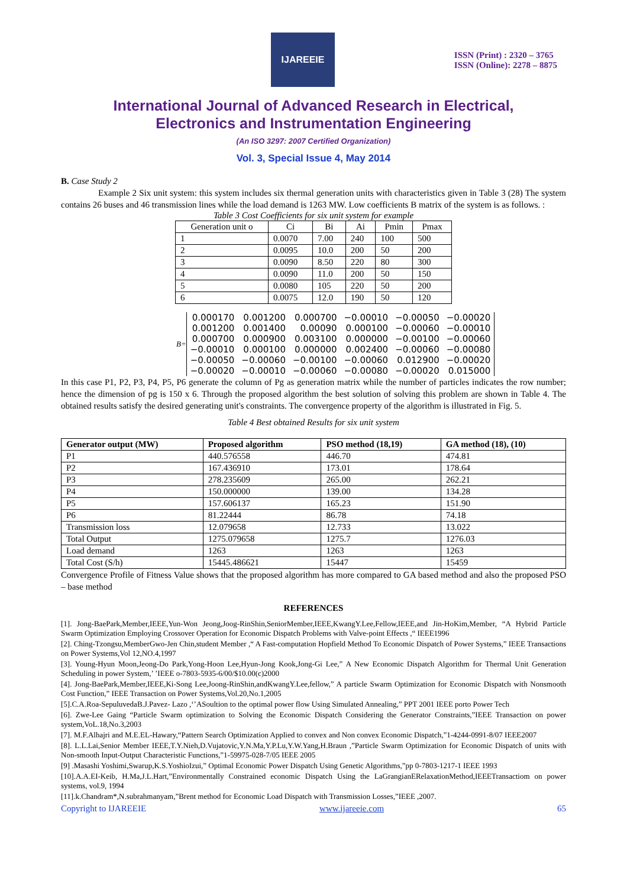IJAREEIE
ISSN (Print) : 2320 – 3765
ISSN (Online): 2278 – 8875
International Journal of Advanced Research in Electrical,
Electronics and Instrumentation Engineering
(An ISO 3297: 2007 Certified Organization)
Vol. 3, Special Issue 4, May 2014
B. Case Study 2
Example 2 Six unit system: this system includes six thermal generation units with characteristics given in Table 3 (28) The system contains 26 buses and 46 transmission lines while the load demand is 1263 MW. Low coefficients B matrix of the system is as follows. :
Table 3 Cost Coefficients for six unit system for example
| Generation unit o | Ci | Bi | Ai | Pmin | Pmax |
| 1 | 0.0070 | 7.00 | 240 | 100 | 500 |
| 2 | 0.0095 | 10.0 | 200 | 50 | 200 |
| 3 | 0.0090 | 8.50 | 220 | 80 | 300 |
| 4 | 0.0090 | 11.0 | 200 | 50 | 150 |
| 5 | 0.0080 | 105 | 220 | 50 | 200 |
| 6 | 0.0075 | 12.0 | 190 | 50 | 120 |
B=
| 0.000170 | 0.001200 | 0.000700 | −0.00010 | −0.00050 | −0.00020 |
| 0.001200 | 0.001400 | 0.00090 | 0.000100 | −0.00060 | −0.00010 |
| 0.000700 | 0.000900 | 0.003100 | 0.000000 | −0.00100 | −0.00060 |
| −0.00010 | 0.000100 | 0.000000 | 0.002400 | −0.00060 | −0.00080 |
| −0.00050 | −0.00060 | −0.00100 | −0.00060 | 0.012900 | −0.00020 |
| −0.00020 | −0.00010 | −0.00060 | −0.00080 | −0.00020 | 0.015000 |
In this case P1, P2, P3, P4, P5, P6 generate the column of Pg as generation matrix while the number of particles indicates the row number; hence the dimension of pg is 150 x 6. Through the proposed algorithm the best solution of solving this problem are shown in Table 4. The obtained results satisfy the desired generating unit's constraints. The convergence property of the algorithm is illustrated in Fig. 5.
Table 4 Best obtained Results for six unit system
| Generator output (MW) | Proposed algorithm | PSO method (18,19) | GA method (18), (10) |
| --- | --- | --- | --- |
| P1 | 440.576558 | 446.70 | 474.81 |
| P2 | 167.436910 | 173.01 | 178.64 |
| P3 | 278.235609 | 265.00 | 262.21 |
| P4 | 150.000000 | 139.00 | 134.28 |
| P5 | 157.606137 | 165.23 | 151.90 |
| P6 | 81.22444 | 86.78 | 74.18 |
| Transmission loss | 12.079658 | 12.733 | 13.022 |
| Total Output | 1275.079658 | 1275.7 | 1276.03 |
| Load demand | 1263 | 1263 | 1263 |
| Total Cost (S/h) | 15445.486621 | 15447 | 15459 |
Convergence Profile of Fitness Value shows that the proposed algorithm has more compared to GA based method and also the proposed PSO – base method
REFERENCES
[1]. Jong-BaePark,Member,IEEE,Yun-Won Jeong,Joog-RinShin,SeniorMember,IEEE,KwangY.Lee,Fellow,IEEE,and Jin-HoKim,Member, “A Hybrid Particle Swarm Optimization Employing Crossover Operation for Economic Dispatch Problems with Valve-point Effects ,“ IEEE1996
[2]. Ching-Tzongsu,MemberGwo-Jen Chin,student Member ,“ A Fast-computation Hopfield Method To Economic Dispatch of Power Systems,” IEEE Transactions on Power Systems,Vol 12,NO.4,1997
[3]. Young-Hyun Moon,Jeong-Do Park,Yong-Hoon Lee,Hyun-Jong Kook,Jong-Gi Lee,” A New Economic Dispatch Algorithm for Thermal Unit Generation Scheduling in power System,’ ’IEEE o-7803-5935-6/00/$10.00(c)2000
[4]. Jong-BaePark,Member,IEEE,Ki-Song Lee,Joong-RinShin,andKwangY.Lee,fellow,” A particle Swarm Optimization for Economic Dispatch with Nonsmooth Cost Function,” IEEE Transaction on Power Systems,Vol.20,No.1,2005
[5].C.A.Roa-SepuluvedaB.J.Pavez- Lazo ,‘’ASoultion to the optimal power flow Using Simulated Annealing,” PPT 2001 IEEE porto Power Tech
[6]. Zwe-Lee Gaing “Particle Swarm optimization to Solving the Economic Dispatch Considering the Generator Constraints,”IEEE Transaction on power system,VoL.18,No.3,2003
[7]. M.F.Alhajri and M.E.EL-Hawary,“Pattern Search Optimization Applied to convex and Non convex Economic Dispatch,”1-4244-0991-8/07 IEEE2007
[8]. L.L.Lai,Senior Member IEEE,T.Y.Nieh,D.Vujatovic,Y.N.Ma,Y.P.Lu,Y.W.Yang,H.Braun ,”Particle Swarm Optimization for Economic Dispatch of units with Non-smooth Input-Output Characteristic Functions,”1-59975-028-7/05 IEEE 2005
[9] .Masashi Yoshimi,Swarup,K.S.YoshioIzui,” Optimal Economic Power Dispatch Using Genetic Algorithms,”pp 0-7803-1217-1 IEEE 1993
[10].A.A.EI-Keib, H.Ma,J.L.Hart,”Environmentally Constrained economic Dispatch Using the LaGrangianERelaxationMethod,IEEETransactiom on power systems, vol.9, 1994
[11].k.Chandram*,N.subrahmanyam,”Brent method for Economic Load Dispatch with Transmission Losses,”IEEE ,2007.
Copyright to IJAREEIE www.ijareeie.com 65